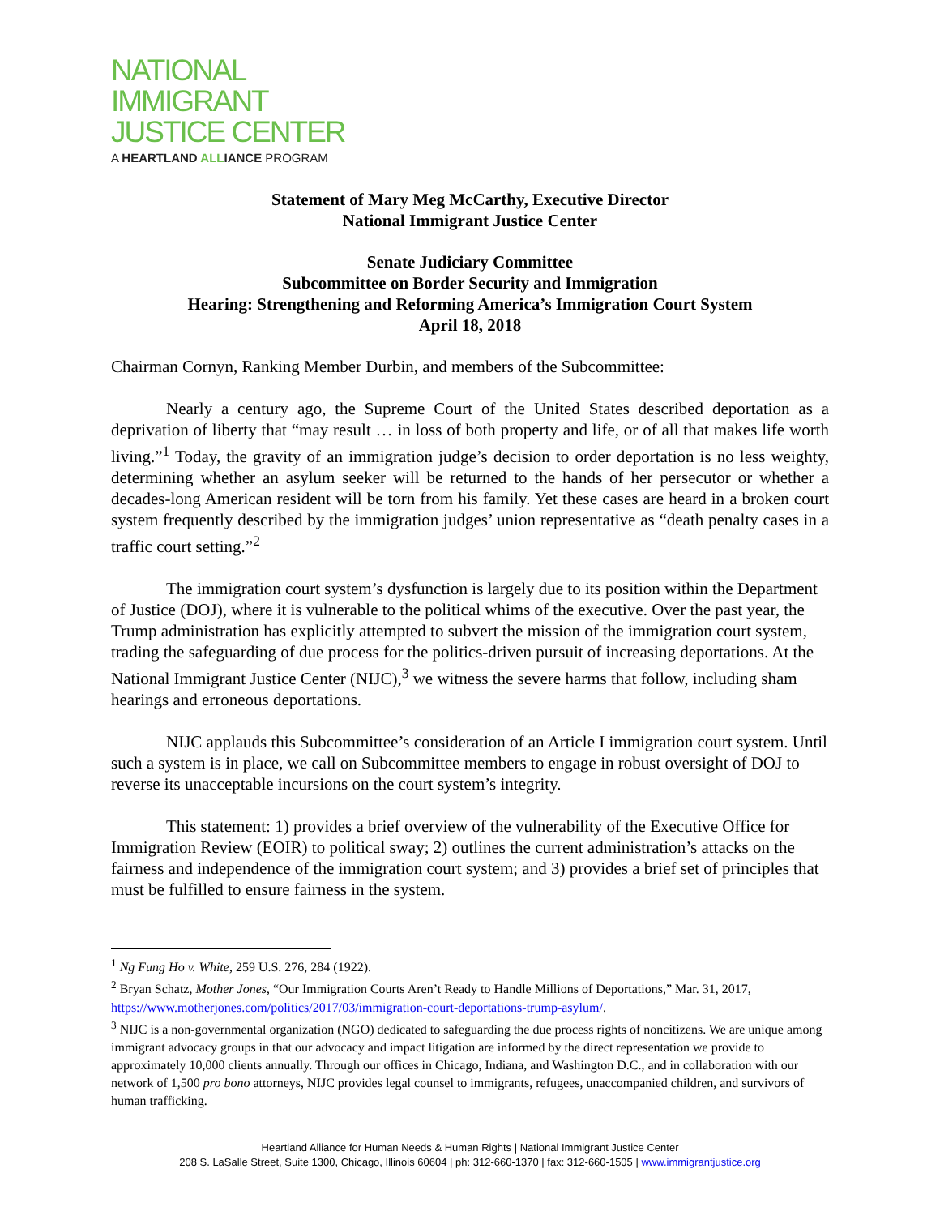NATIONAL
IMMIGRANT
JUSTICE CENTER
A HEARTLAND ALLIANCE PROGRAM
Statement of Mary Meg McCarthy, Executive Director
National Immigrant Justice Center
Senate Judiciary Committee
Subcommittee on Border Security and Immigration
Hearing: Strengthening and Reforming America’s Immigration Court System
April 18, 2018
Chairman Cornyn, Ranking Member Durbin, and members of the Subcommittee:
Nearly a century ago, the Supreme Court of the United States described deportation as a deprivation of liberty that “may result … in loss of both property and life, or of all that makes life worth living.”<sup>1</sup> Today, the gravity of an immigration judge’s decision to order deportation is no less weighty, determining whether an asylum seeker will be returned to the hands of her persecutor or whether a decades-long American resident will be torn from his family. Yet these cases are heard in a broken court system frequently described by the immigration judges’ union representative as “death penalty cases in a traffic court setting.”<sup>2</sup>
The immigration court system’s dysfunction is largely due to its position within the Department of Justice (DOJ), where it is vulnerable to the political whims of the executive. Over the past year, the Trump administration has explicitly attempted to subvert the mission of the immigration court system, trading the safeguarding of due process for the politics-driven pursuit of increasing deportations. At the National Immigrant Justice Center (NIJC),<sup>3</sup> we witness the severe harms that follow, including sham hearings and erroneous deportations.
NIJC applauds this Subcommittee’s consideration of an Article I immigration court system. Until such a system is in place, we call on Subcommittee members to engage in robust oversight of DOJ to reverse its unacceptable incursions on the court system’s integrity.
This statement: 1) provides a brief overview of the vulnerability of the Executive Office for Immigration Review (EOIR) to political sway; 2) outlines the current administration’s attacks on the fairness and independence of the immigration court system; and 3) provides a brief set of principles that must be fulfilled to ensure fairness in the system.
<sup>1</sup> Ng Fung Ho v. White, 259 U.S. 276, 284 (1922).
<sup>2</sup> Bryan Schatz, Mother Jones, “Our Immigration Courts Aren’t Ready to Handle Millions of Deportations,” Mar. 31, 2017, https://www.motherjones.com/politics/2017/03/immigration-court-deportations-trump-asylum/.
<sup>3</sup> NIJC is a non-governmental organization (NGO) dedicated to safeguarding the due process rights of noncitizens. We are unique among immigrant advocacy groups in that our advocacy and impact litigation are informed by the direct representation we provide to approximately 10,000 clients annually. Through our offices in Chicago, Indiana, and Washington D.C., and in collaboration with our network of 1,500 pro bono attorneys, NIJC provides legal counsel to immigrants, refugees, unaccompanied children, and survivors of human trafficking.
Heartland Alliance for Human Needs & Human Rights | National Immigrant Justice Center
208 S. LaSalle Street, Suite 1300, Chicago, Illinois 60604 | ph: 312-660-1370 | fax: 312-660-1505 | www.immigrantjustice.org